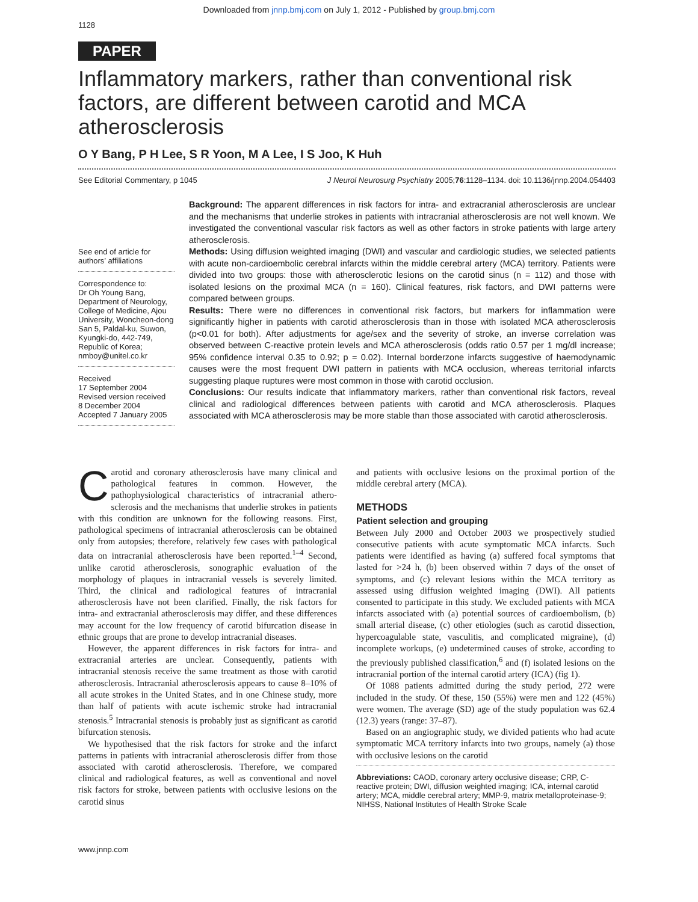Downloaded from jnnp.bmj.com on July 1, 2012 - Published by group.bmj.com
1128
PAPER
Inflammatory markers, rather than conventional risk factors, are different between carotid and MCA atherosclerosis
O Y Bang, P H Lee, S R Yoon, M A Lee, I S Joo, K Huh
See Editorial Commentary, p 1045 J Neurol Neurosurg Psychiatry 2005;76:1128–1134. doi: 10.1136/jnnp.2004.054403
See end of article for authors’ affiliations
Correspondence to:
Dr Oh Young Bang, Department of Neurology, College of Medicine, Ajou University, Woncheon-dong San 5, Paldal-ku, Suwon, Kyungki-do, 442-749, Republic of Korea; nmboy@unitel.co.kr
Received
17 September 2004
Revised version received
8 December 2004
Accepted 7 January 2005
Background: The apparent differences in risk factors for intra- and extracranial atherosclerosis are unclear and the mechanisms that underlie strokes in patients with intracranial atherosclerosis are not well known. We investigated the conventional vascular risk factors as well as other factors in stroke patients with large artery atherosclerosis.
Methods: Using diffusion weighted imaging (DWI) and vascular and cardiologic studies, we selected patients with acute non-cardioembolic cerebral infarcts within the middle cerebral artery (MCA) territory. Patients were divided into two groups: those with atherosclerotic lesions on the carotid sinus (n = 112) and those with isolated lesions on the proximal MCA (n = 160). Clinical features, risk factors, and DWI patterns were compared between groups.
Results: There were no differences in conventional risk factors, but markers for inflammation were significantly higher in patients with carotid atherosclerosis than in those with isolated MCA atherosclerosis (p<0.01 for both). After adjustments for age/sex and the severity of stroke, an inverse correlation was observed between C-reactive protein levels and MCA atherosclerosis (odds ratio 0.57 per 1 mg/dl increase; 95% confidence interval 0.35 to 0.92; p = 0.02). Internal borderzone infarcts suggestive of haemodynamic causes were the most frequent DWI pattern in patients with MCA occlusion, whereas territorial infarcts suggesting plaque ruptures were most common in those with carotid occlusion.
Conclusions: Our results indicate that inflammatory markers, rather than conventional risk factors, reveal clinical and radiological differences between patients with carotid and MCA atherosclerosis. Plaques associated with MCA atherosclerosis may be more stable than those associated with carotid atherosclerosis.
Carotid and coronary atherosclerosis have many clinical and pathological features in common. However, the pathophysiological characteristics of intracranial athero­sclerosis and the mechanisms that underlie strokes in patients with this condition are unknown for the following reasons. First, pathological specimens of intracranial athero­sclerosis can be obtained only from autopsies; therefore, relatively few cases with pathological data on intracranial atherosclerosis have been reported.<sup>1–4</sup> Second, unlike carotid atherosclerosis, sonographic evaluation of the morphology of plaques in intracranial vessels is severely limited. Third, the clinical and radiological features of intracranial atherosclerosis have not been clarified. Finally, the risk factors for intra- and extracranial atherosclerosis may differ, and these differences may account for the low frequency of carotid bifurcation disease in ethnic groups that are prone to develop intracranial diseases.
However, the apparent differences in risk factors for intra- and extracranial arteries are unclear. Consequently, patients with intracranial stenosis receive the same treatment as those with carotid atherosclerosis. Intracranial atherosclerosis appears to cause 8–10% of all acute strokes in the United States, and in one Chinese study, more than half of patients with acute ischemic stroke had intracranial stenosis.<sup>5</sup> Intracranial stenosis is probably just as significant as carotid bifurcation stenosis.
We hypothesised that the risk factors for stroke and the infarct patterns in patients with intracranial atherosclerosis differ from those associated with carotid atherosclerosis. Therefore, we compared clinical and radiological features, as well as conventional and novel risk factors for stroke, between patients with occlusive lesions on the carotid sinus
and patients with occlusive lesions on the proximal portion of the middle cerebral artery (MCA).
METHODS
Patient selection and grouping
Between July 2000 and October 2003 we prospectively studied consecutive patients with acute symptomatic MCA infarcts. Such patients were identified as having (a) suffered focal symptoms that lasted for >24 h, (b) been observed within 7 days of the onset of symptoms, and (c) relevant lesions within the MCA territory as assessed using diffusion weighted imaging (DWI). All patients consented to partici­pate in this study. We excluded patients with MCA infarcts associated with (a) potential sources of cardioembolism, (b) small arterial disease, (c) other etiologies (such as carotid dissection, hypercoagulable state, vasculitis, and complicated migraine), (d) incomplete workups, (e) undetermined causes of stroke, according to the previously published classifica­tion,<sup>6</sup> and (f) isolated lesions on the intracranial portion of the internal carotid artery (ICA) (fig 1).
Of 1088 patients admitted during the study period, 272 were included in the study. Of these, 150 (55%) were men and 122 (45%) were women. The average (SD) age of the study population was 62.4 (12.3) years (range: 37–87).
Based on an angiographic study, we divided patients who had acute symptomatic MCA territory infarcts into two groups, namely (a) those with occlusive lesions on the carotid
Abbreviations: CAOD, coronary artery occlusive disease; CRP, C-reactive protein; DWI, diffusion weighted imaging; ICA, internal carotid artery; MCA, middle cerebral artery; MMP-9, matrix metalloproteinase-9; NIHSS, National Institutes of Health Stroke Scale
www.jnnp.com